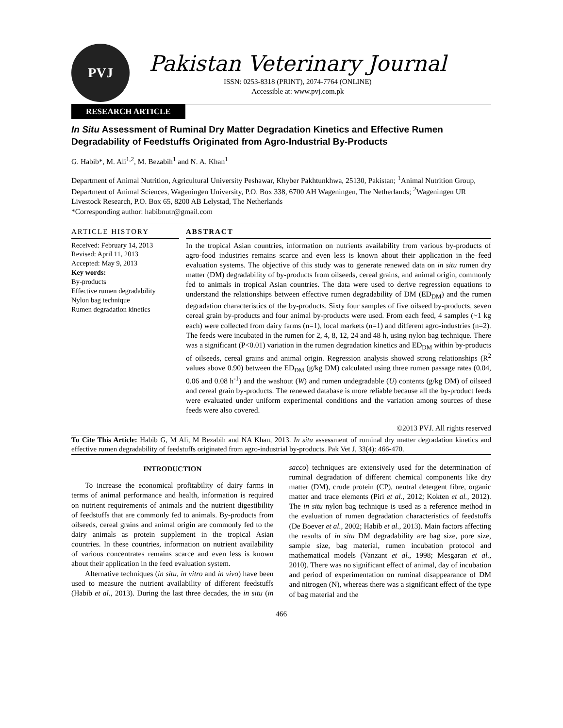PVJ
Pakistan Veterinary Journal
ISSN: 0253-8318 (PRINT), 2074-7764 (ONLINE)
Accessible at: www.pvj.com.pk
RESEARCH ARTICLE
In Situ Assessment of Ruminal Dry Matter Degradation Kinetics and Effective Rumen Degradability of Feedstuffs Originated from Agro-Industrial By-Products
G. Habib*, M. Ali<sup>1,2</sup>, M. Bezabih<sup>1</sup> and N. A. Khan<sup>1</sup>
Department of Animal Nutrition, Agricultural University Peshawar, Khyber Pakhtunkhwa, 25130, Pakistan; <sup>1</sup>Animal Nutrition Group, Department of Animal Sciences, Wageningen University, P.O. Box 338, 6700 AH Wageningen, The Netherlands; <sup>2</sup>Wageningen UR Livestock Research, P.O. Box 65, 8200 AB Lelystad, The Netherlands
*Corresponding author: habibnutr@gmail.com
ARTICLE HISTORY
Received: February 14, 2013
Revised: April 11, 2013
Accepted: May 9, 2013
Key words:
By-products
Effective rumen degradability
Nylon bag technique
Rumen degradation kinetics
ABSTRACT
In the tropical Asian countries, information on nutrients availability from various by-products of agro-food industries remains scarce and even less is known about their application in the feed evaluation systems. The objective of this study was to generate renewed data on in situ rumen dry matter (DM) degradability of by-products from oilseeds, cereal grains, and animal origin, commonly fed to animals in tropical Asian countries. The data were used to derive regression equations to understand the relationships between effective rumen degradability of DM (ED<sub>DM</sub>) and the rumen degradation characteristics of the by-products. Sixty four samples of five oilseed by-products, seven cereal grain by-products and four animal by-products were used. From each feed, 4 samples (~1 kg each) were collected from dairy farms (n=1), local markets (n=1) and different agro-industries (n=2). The feeds were incubated in the rumen for 2, 4, 8, 12, 24 and 48 h, using nylon bag technique. There was a significant (P<0.01) variation in the rumen degradation kinetics and ED<sub>DM</sub> within by-products of oilseeds, cereal grains and animal origin. Regression analysis showed strong relationships (R<sup>2</sup> values above 0.90) between the ED<sub>DM</sub> (g/kg DM) calculated using three rumen passage rates (0.04, 0.06 and 0.08 h<sup>-1</sup>) and the washout (W) and rumen undegradable (U) contents (g/kg DM) of oilseed and cereal grain by-products. The renewed database is more reliable because all the by-product feeds were evaluated under uniform experimental conditions and the variation among sources of these feeds were also covered.
©2013 PVJ. All rights reserved
To Cite This Article: Habib G, M Ali, M Bezabih and NA Khan, 2013. In situ assessment of ruminal dry matter degradation kinetics and effective rumen degradability of feedstuffs originated from agro-industrial by-products. Pak Vet J, 33(4): 466-470.
INTRODUCTION
To increase the economical profitability of dairy farms in terms of animal performance and health, information is required on nutrient requirements of animals and the nutrient digestibility of feedstuffs that are commonly fed to animals. By-products from oilseeds, cereal grains and animal origin are commonly fed to the dairy animals as protein supplement in the tropical Asian countries. In these countries, information on nutrient availability of various concentrates remains scarce and even less is known about their application in the feed evaluation system.
Alternative techniques (in situ, in vitro and in vivo) have been used to measure the nutrient availability of different feedstuffs (Habib et al., 2013). During the last three decades, the in situ (in sacco) techniques are extensively used for the determination of ruminal degradation of different chemical components like dry matter (DM), crude protein (CP), neutral detergent fibre, organic matter and trace elements (Piri et al., 2012; Kokten et al., 2012). The in situ nylon bag technique is used as a reference method in the evaluation of rumen degradation characteristics of feedstuffs (De Boever et al., 2002; Habib et al., 2013). Main factors affecting the results of in situ DM degradability are bag size, pore size, sample size, bag material, rumen incubation protocol and mathematical models (Vanzant et al., 1998; Mesgaran et al., 2010). There was no significant effect of animal, day of incubation and period of experimentation on ruminal disappearance of DM and nitrogen (N), whereas there was a significant effect of the type of bag material and the
466